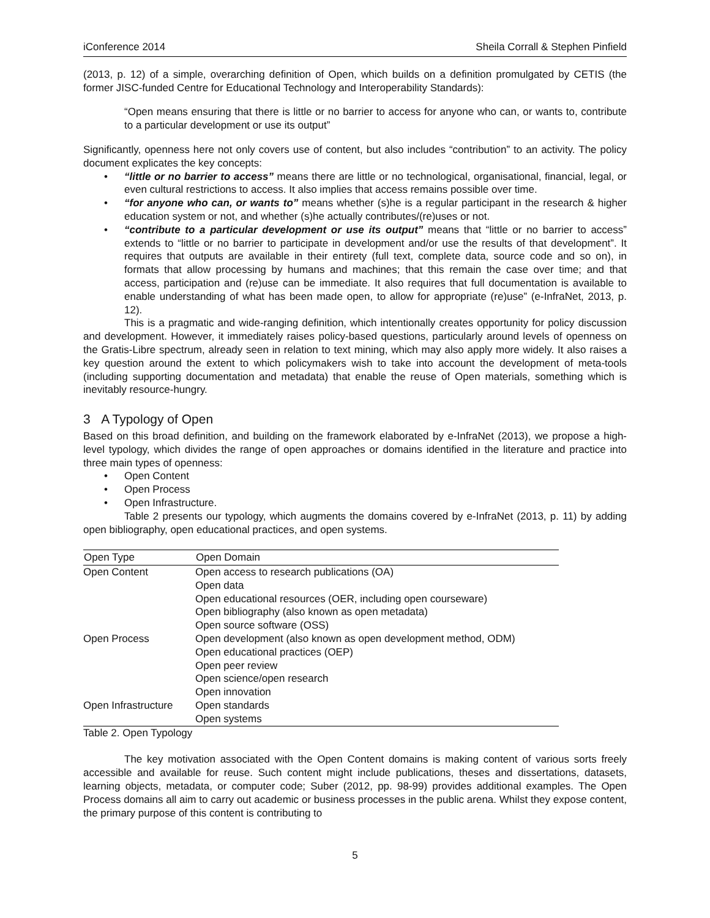iConference 2014 Sheila Corrall & Stephen Pinfield
(2013, p. 12) of a simple, overarching definition of Open, which builds on a definition promulgated by CETIS (the former JISC-funded Centre for Educational Technology and Interoperability Standards):
“Open means ensuring that there is little or no barrier to access for anyone who can, or wants to, contribute to a particular development or use its output”
Significantly, openness here not only covers use of content, but also includes “contribution” to an activity. The policy document explicates the key concepts:
• “little or no barrier to access” means there are little or no technological, organisational, financial, legal, or even cultural restrictions to access. It also implies that access remains possible over time.
• “for anyone who can, or wants to” means whether (s)he is a regular participant in the research & higher education system or not, and whether (s)he actually contributes/(re)uses or not.
• “contribute to a particular development or use its output” means that “little or no barrier to access” extends to “little or no barrier to participate in development and/or use the results of that development”. It requires that outputs are available in their entirety (full text, complete data, source code and so on), in formats that allow processing by humans and machines; that this remain the case over time; and that access, participation and (re)use can be immediate. It also requires that full documentation is available to enable understanding of what has been made open, to allow for appropriate (re)use” (e-InfraNet, 2013, p. 12).
This is a pragmatic and wide-ranging definition, which intentionally creates opportunity for policy discussion and development. However, it immediately raises policy-based questions, particularly around levels of openness on the Gratis-Libre spectrum, already seen in relation to text mining, which may also apply more widely. It also raises a key question around the extent to which policymakers wish to take into account the development of meta-tools (including supporting documentation and metadata) that enable the reuse of Open materials, something which is inevitably resource-hungry.
3 A Typology of Open
Based on this broad definition, and building on the framework elaborated by e-InfraNet (2013), we propose a high-level typology, which divides the range of open approaches or domains identified in the literature and practice into three main types of openness:
• Open Content
• Open Process
• Open Infrastructure.
Table 2 presents our typology, which augments the domains covered by e-InfraNet (2013, p. 11) by adding open bibliography, open educational practices, and open systems.
| Open Type | Open Domain |
| --- | --- |
| Open Content | Open access to research publications (OA) Open data Open educational resources (OER, including open courseware) Open bibliography (also known as open metadata) Open source software (OSS) |
| Open Process | Open development (also known as open development method, ODM) Open educational practices (OEP) Open peer review Open science/open research Open innovation |
| Open Infrastructure | Open standards Open systems |
Table 2. Open Typology
The key motivation associated with the Open Content domains is making content of various sorts freely accessible and available for reuse. Such content might include publications, theses and dissertations, datasets, learning objects, metadata, or computer code; Suber (2012, pp. 98-99) provides additional examples. The Open Process domains all aim to carry out academic or business processes in the public arena. Whilst they expose content, the primary purpose of this content is contributing to
5